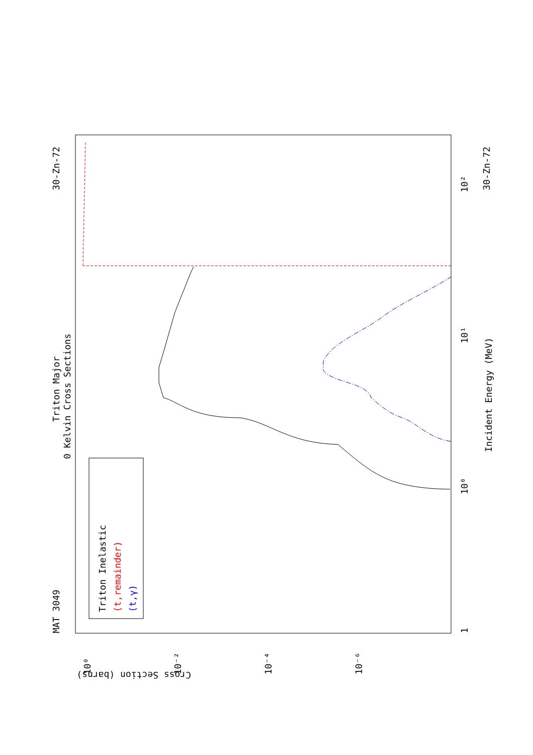MAT 3049
30-Zn-72
30-Zn-72
Triton Major
0 Kelvin Cross Sections
Incident Energy (MeV)
Cross Section (barns)
1
10⁰
10¹
10²
10⁰
10⁻²
10⁻⁴
10⁻⁶
Triton Inelastic
(t,remainder)
(t,γ)